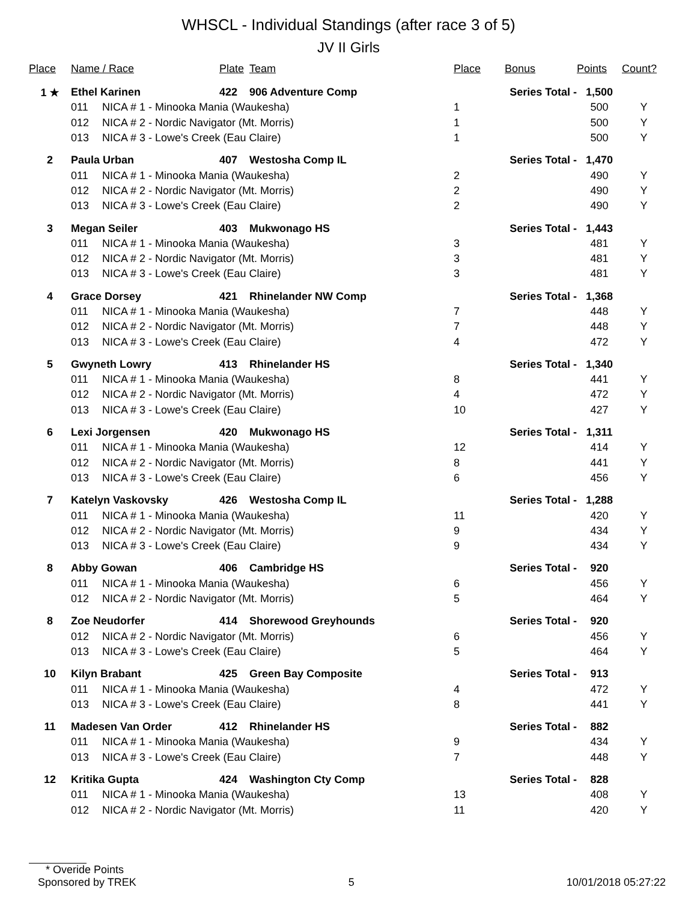WHSCL - Individual Standings (after race 3 of 5)
JV II Girls
| Place | Name / Race | | Plate | Team | Place | Bonus | Points | Count? |
| --- | --- | --- | --- | --- | --- | --- | --- | --- |
| 1 ★ | Ethel Karinen | | 422 | 906 Adventure Comp | Series Total - | | 1,500 | |
| | 011 | NICA # 1 - Minooka Mania (Waukesha) | | | 1 | | 500 | Y |
| | 012 | NICA # 2 - Nordic Navigator (Mt. Morris) | | | 1 | | 500 | Y |
| | 013 | NICA # 3 - Lowe's Creek (Eau Claire) | | | 1 | | 500 | Y |
| 2 | Paula Urban | | 407 | Westosha Comp IL | Series Total - | | 1,470 | |
| | 011 | NICA # 1 - Minooka Mania (Waukesha) | | | 2 | | 490 | Y |
| | 012 | NICA # 2 - Nordic Navigator (Mt. Morris) | | | 2 | | 490 | Y |
| | 013 | NICA # 3 - Lowe's Creek (Eau Claire) | | | 2 | | 490 | Y |
| 3 | Megan Seiler | | 403 | Mukwonago HS | Series Total - | | 1,443 | |
| | 011 | NICA # 1 - Minooka Mania (Waukesha) | | | 3 | | 481 | Y |
| | 012 | NICA # 2 - Nordic Navigator (Mt. Morris) | | | 3 | | 481 | Y |
| | 013 | NICA # 3 - Lowe's Creek (Eau Claire) | | | 3 | | 481 | Y |
| 4 | Grace Dorsey | | 421 | Rhinelander NW Comp | Series Total - | | 1,368 | |
| | 011 | NICA # 1 - Minooka Mania (Waukesha) | | | 7 | | 448 | Y |
| | 012 | NICA # 2 - Nordic Navigator (Mt. Morris) | | | 7 | | 448 | Y |
| | 013 | NICA # 3 - Lowe's Creek (Eau Claire) | | | 4 | | 472 | Y |
| 5 | Gwyneth Lowry | | 413 | Rhinelander HS | Series Total - | | 1,340 | |
| | 011 | NICA # 1 - Minooka Mania (Waukesha) | | | 8 | | 441 | Y |
| | 012 | NICA # 2 - Nordic Navigator (Mt. Morris) | | | 4 | | 472 | Y |
| | 013 | NICA # 3 - Lowe's Creek (Eau Claire) | | | 10 | | 427 | Y |
| 6 | Lexi Jorgensen | | 420 | Mukwonago HS | Series Total - | | 1,311 | |
| | 011 | NICA # 1 - Minooka Mania (Waukesha) | | | 12 | | 414 | Y |
| | 012 | NICA # 2 - Nordic Navigator (Mt. Morris) | | | 8 | | 441 | Y |
| | 013 | NICA # 3 - Lowe's Creek (Eau Claire) | | | 6 | | 456 | Y |
| 7 | Katelyn Vaskovsky | | 426 | Westosha Comp IL | Series Total - | | 1,288 | |
| | 011 | NICA # 1 - Minooka Mania (Waukesha) | | | 11 | | 420 | Y |
| | 012 | NICA # 2 - Nordic Navigator (Mt. Morris) | | | 9 | | 434 | Y |
| | 013 | NICA # 3 - Lowe's Creek (Eau Claire) | | | 9 | | 434 | Y |
| 8 | Abby Gowan | | 406 | Cambridge HS | Series Total - | | 920 | |
| | 011 | NICA # 1 - Minooka Mania (Waukesha) | | | 6 | | 456 | Y |
| | 012 | NICA # 2 - Nordic Navigator (Mt. Morris) | | | 5 | | 464 | Y |
| 8 | Zoe Neudorfer | | 414 | Shorewood Greyhounds | Series Total - | | 920 | |
| | 012 | NICA # 2 - Nordic Navigator (Mt. Morris) | | | 6 | | 456 | Y |
| | 013 | NICA # 3 - Lowe's Creek (Eau Claire) | | | 5 | | 464 | Y |
| 10 | Kilyn Brabant | | 425 | Green Bay Composite | Series Total - | | 913 | |
| | 011 | NICA # 1 - Minooka Mania (Waukesha) | | | 4 | | 472 | Y |
| | 013 | NICA # 3 - Lowe's Creek (Eau Claire) | | | 8 | | 441 | Y |
| 11 | Madesen Van Order | | 412 | Rhinelander HS | Series Total - | | 882 | |
| | 011 | NICA # 1 - Minooka Mania (Waukesha) | | | 9 | | 434 | Y |
| | 013 | NICA # 3 - Lowe's Creek (Eau Claire) | | | 7 | | 448 | Y |
| 12 | Kritika Gupta | | 424 | Washington Cty Comp | Series Total - | | 828 | |
| | 011 | NICA # 1 - Minooka Mania (Waukesha) | | | 13 | | 408 | Y |
| | 012 | NICA # 2 - Nordic Navigator (Mt. Morris) | | | 11 | | 420 | Y |
* Overide Points
Sponsored by TREK 5 10/01/2018 05:27:22